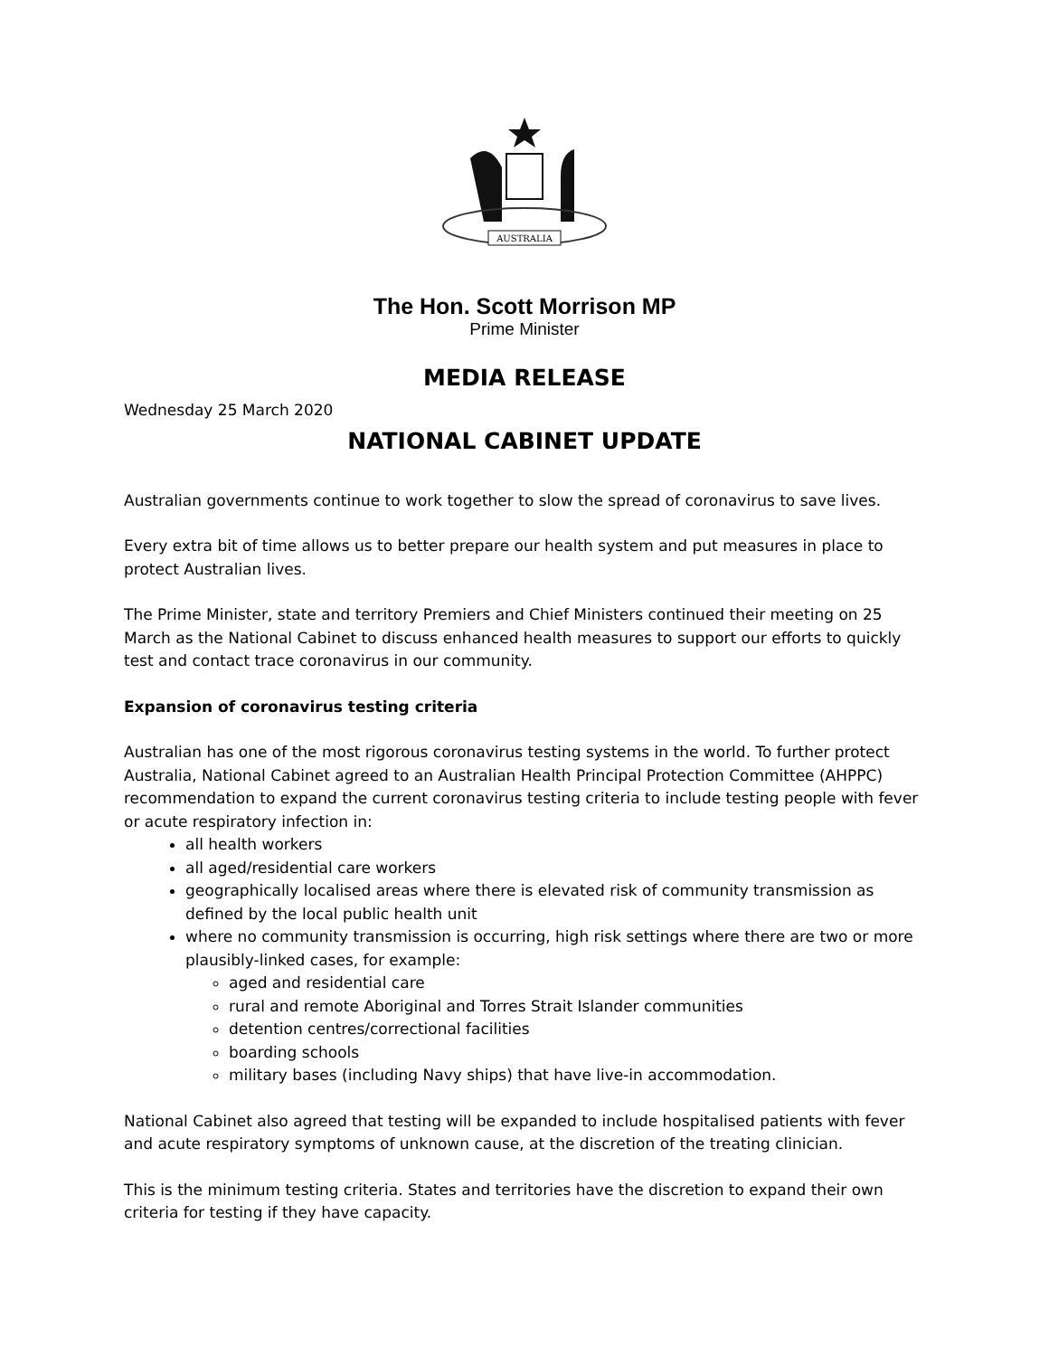AUSTRALIA
The Hon. Scott Morrison MP
Prime Minister
MEDIA RELEASE
Wednesday 25 March 2020
NATIONAL CABINET UPDATE
Australian governments continue to work together to slow the spread of coronavirus to save lives.
Every extra bit of time allows us to better prepare our health system and put measures in place to protect Australian lives.
The Prime Minister, state and territory Premiers and Chief Ministers continued their meeting on 25 March as the National Cabinet to discuss enhanced health measures to support our efforts to quickly test and contact trace coronavirus in our community.
Expansion of coronavirus testing criteria
Australian has one of the most rigorous coronavirus testing systems in the world. To further protect Australia, National Cabinet agreed to an Australian Health Principal Protection Committee (AHPPC) recommendation to expand the current coronavirus testing criteria to include testing people with fever or acute respiratory infection in:
all health workers
all aged/residential care workers
geographically localised areas where there is elevated risk of community transmission as defined by the local public health unit
where no community transmission is occurring, high risk settings where there are two or more plausibly-linked cases, for example:
aged and residential care
rural and remote Aboriginal and Torres Strait Islander communities
detention centres/correctional facilities
boarding schools
military bases (including Navy ships) that have live-in accommodation.
National Cabinet also agreed that testing will be expanded to include hospitalised patients with fever and acute respiratory symptoms of unknown cause, at the discretion of the treating clinician.
This is the minimum testing criteria. States and territories have the discretion to expand their own criteria for testing if they have capacity.